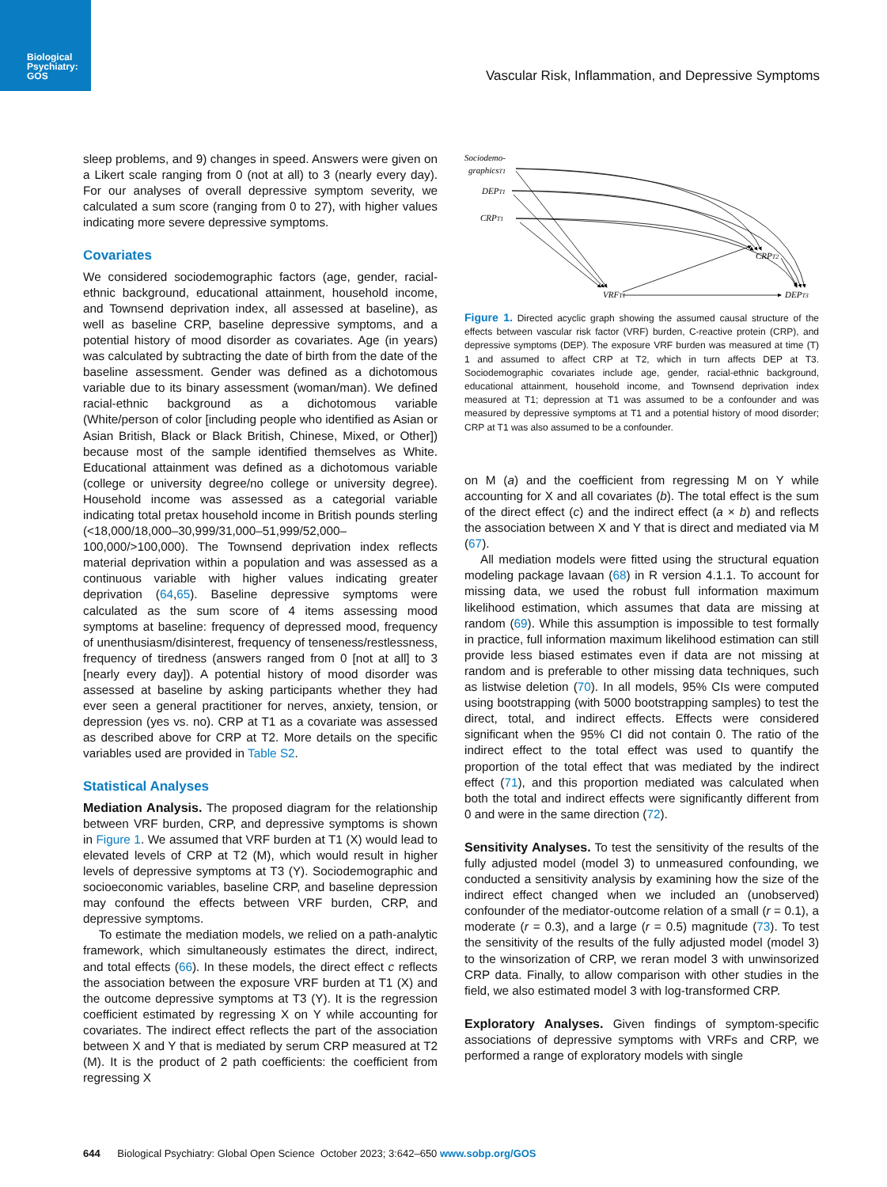Biological
Psychiatry:
GOS
Vascular Risk, Inflammation, and Depressive Symptoms
sleep problems, and 9) changes in speed. Answers were given on a Likert scale ranging from 0 (not at all) to 3 (nearly every day). For our analyses of overall depressive symptom severity, we calculated a sum score (ranging from 0 to 27), with higher values indicating more severe depressive symptoms.
Covariates
We considered sociodemographic factors (age, gender, racial-ethnic background, educational attainment, household income, and Townsend deprivation index, all assessed at baseline), as well as baseline CRP, baseline depressive symptoms, and a potential history of mood disorder as covariates. Age (in years) was calculated by subtracting the date of birth from the date of the baseline assessment. Gender was defined as a dichotomous variable due to its binary assessment (woman/man). We defined racial-ethnic background as a dichotomous variable (White/person of color [including people who identified as Asian or Asian British, Black or Black British, Chinese, Mixed, or Other]) because most of the sample identified themselves as White. Educational attainment was defined as a dichotomous variable (college or university degree/no college or university degree). Household income was assessed as a categorial variable indicating total pretax household income in British pounds sterling (<18,000/18,000–30,999/31,000–51,999/52,000–100,000/>100,000). The Townsend deprivation index reflects material deprivation within a population and was assessed as a continuous variable with higher values indicating greater deprivation (64,65). Baseline depressive symptoms were calculated as the sum score of 4 items assessing mood symptoms at baseline: frequency of depressed mood, frequency of unenthusiasm/disinterest, frequency of tenseness/restlessness, frequency of tiredness (answers ranged from 0 [not at all] to 3 [nearly every day]). A potential history of mood disorder was assessed at baseline by asking participants whether they had ever seen a general practitioner for nerves, anxiety, tension, or depression (yes vs. no). CRP at T1 as a covariate was assessed as described above for CRP at T2. More details on the specific variables used are provided in Table S2.
Statistical Analyses
Mediation Analysis. The proposed diagram for the relationship between VRF burden, CRP, and depressive symptoms is shown in Figure 1. We assumed that VRF burden at T1 (X) would lead to elevated levels of CRP at T2 (M), which would result in higher levels of depressive symptoms at T3 (Y). Sociodemographic and socioeconomic variables, baseline CRP, and baseline depression may confound the effects between VRF burden, CRP, and depressive symptoms.
To estimate the mediation models, we relied on a path-analytic framework, which simultaneously estimates the direct, indirect, and total effects (66). In these models, the direct effect c reflects the association between the exposure VRF burden at T1 (X) and the outcome depressive symptoms at T3 (Y). It is the regression coefficient estimated by regressing X on Y while accounting for covariates. The indirect effect reflects the part of the association between X and Y that is mediated by serum CRP measured at T2 (M). It is the product of 2 path coefficients: the coefficient from regressing X
Sociodemo-
graphicsT1
DEPT1
CRPT1
CRPT2
VRFT1
DEPT3
Figure 1. Directed acyclic graph showing the assumed causal structure of the effects between vascular risk factor (VRF) burden, C-reactive protein (CRP), and depressive symptoms (DEP). The exposure VRF burden was measured at time (T) 1 and assumed to affect CRP at T2, which in turn affects DEP at T3. Sociodemographic covariates include age, gender, racial-ethnic background, educational attainment, household income, and Townsend deprivation index measured at T1; depression at T1 was assumed to be a confounder and was measured by depressive symptoms at T1 and a potential history of mood disorder; CRP at T1 was also assumed to be a confounder.
on M (a) and the coefficient from regressing M on Y while accounting for X and all covariates (b). The total effect is the sum of the direct effect (c) and the indirect effect (a × b) and reflects the association between X and Y that is direct and mediated via M (67).
All mediation models were fitted using the structural equation modeling package lavaan (68) in R version 4.1.1. To account for missing data, we used the robust full information maximum likelihood estimation, which assumes that data are missing at random (69). While this assumption is impossible to test formally in practice, full information maximum likelihood estimation can still provide less biased estimates even if data are not missing at random and is preferable to other missing data techniques, such as listwise deletion (70). In all models, 95% CIs were computed using bootstrapping (with 5000 bootstrapping samples) to test the direct, total, and indirect effects. Effects were considered significant when the 95% CI did not contain 0. The ratio of the indirect effect to the total effect was used to quantify the proportion of the total effect that was mediated by the indirect effect (71), and this proportion mediated was calculated when both the total and indirect effects were significantly different from 0 and were in the same direction (72).
Sensitivity Analyses. To test the sensitivity of the results of the fully adjusted model (model 3) to unmeasured confounding, we conducted a sensitivity analysis by examining how the size of the indirect effect changed when we included an (unobserved) confounder of the mediator-outcome relation of a small (r = 0.1), a moderate (r = 0.3), and a large (r = 0.5) magnitude (73). To test the sensitivity of the results of the fully adjusted model (model 3) to the winsorization of CRP, we reran model 3 with unwinsorized CRP data. Finally, to allow comparison with other studies in the field, we also estimated model 3 with log-transformed CRP.
Exploratory Analyses. Given findings of symptom-specific associations of depressive symptoms with VRFs and CRP, we performed a range of exploratory models with single
644 Biological Psychiatry: Global Open Science October 2023; 3:642–650 www.sobp.org/GOS